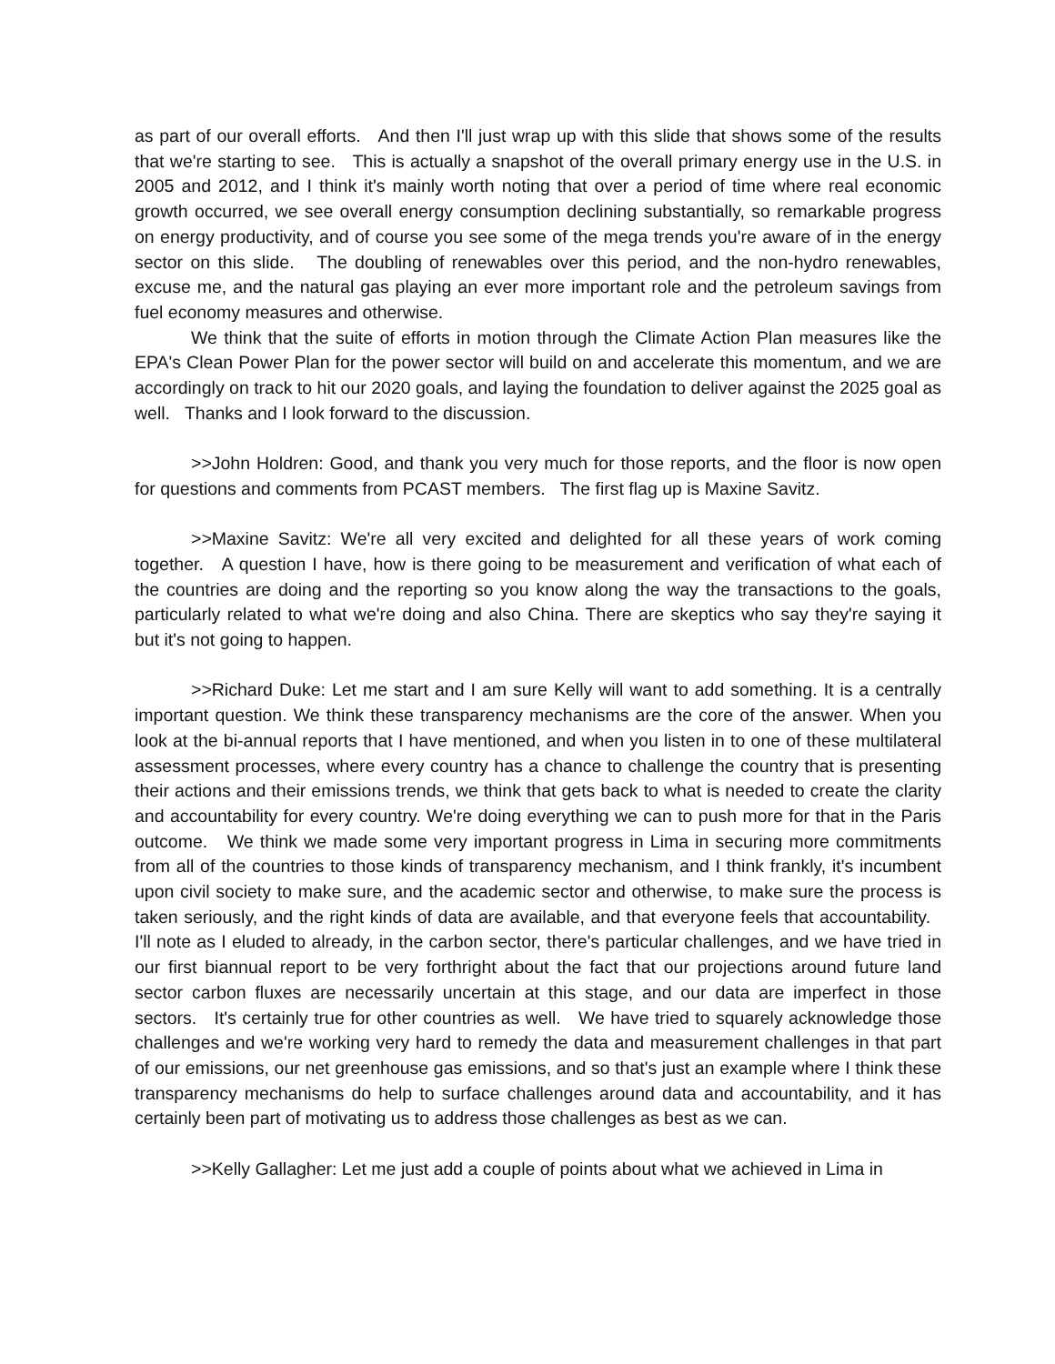as part of our overall efforts. And then I'll just wrap up with this slide that shows some of the results that we're starting to see. This is actually a snapshot of the overall primary energy use in the U.S. in 2005 and 2012, and I think it's mainly worth noting that over a period of time where real economic growth occurred, we see overall energy consumption declining substantially, so remarkable progress on energy productivity, and of course you see some of the mega trends you're aware of in the energy sector on this slide. The doubling of renewables over this period, and the non-hydro renewables, excuse me, and the natural gas playing an ever more important role and the petroleum savings from fuel economy measures and otherwise.
We think that the suite of efforts in motion through the Climate Action Plan measures like the EPA's Clean Power Plan for the power sector will build on and accelerate this momentum, and we are accordingly on track to hit our 2020 goals, and laying the foundation to deliver against the 2025 goal as well. Thanks and I look forward to the discussion.
>>John Holdren: Good, and thank you very much for those reports, and the floor is now open for questions and comments from PCAST members. The first flag up is Maxine Savitz.
>>Maxine Savitz: We're all very excited and delighted for all these years of work coming together. A question I have, how is there going to be measurement and verification of what each of the countries are doing and the reporting so you know along the way the transactions to the goals, particularly related to what we're doing and also China. There are skeptics who say they're saying it but it's not going to happen.
>>Richard Duke: Let me start and I am sure Kelly will want to add something. It is a centrally important question. We think these transparency mechanisms are the core of the answer. When you look at the bi-annual reports that I have mentioned, and when you listen in to one of these multilateral assessment processes, where every country has a chance to challenge the country that is presenting their actions and their emissions trends, we think that gets back to what is needed to create the clarity and accountability for every country. We're doing everything we can to push more for that in the Paris outcome. We think we made some very important progress in Lima in securing more commitments from all of the countries to those kinds of transparency mechanism, and I think frankly, it's incumbent upon civil society to make sure, and the academic sector and otherwise, to make sure the process is taken seriously, and the right kinds of data are available, and that everyone feels that accountability. I'll note as I eluded to already, in the carbon sector, there's particular challenges, and we have tried in our first biannual report to be very forthright about the fact that our projections around future land sector carbon fluxes are necessarily uncertain at this stage, and our data are imperfect in those sectors. It's certainly true for other countries as well. We have tried to squarely acknowledge those challenges and we're working very hard to remedy the data and measurement challenges in that part of our emissions, our net greenhouse gas emissions, and so that's just an example where I think these transparency mechanisms do help to surface challenges around data and accountability, and it has certainly been part of motivating us to address those challenges as best as we can.
>>Kelly Gallagher: Let me just add a couple of points about what we achieved in Lima in